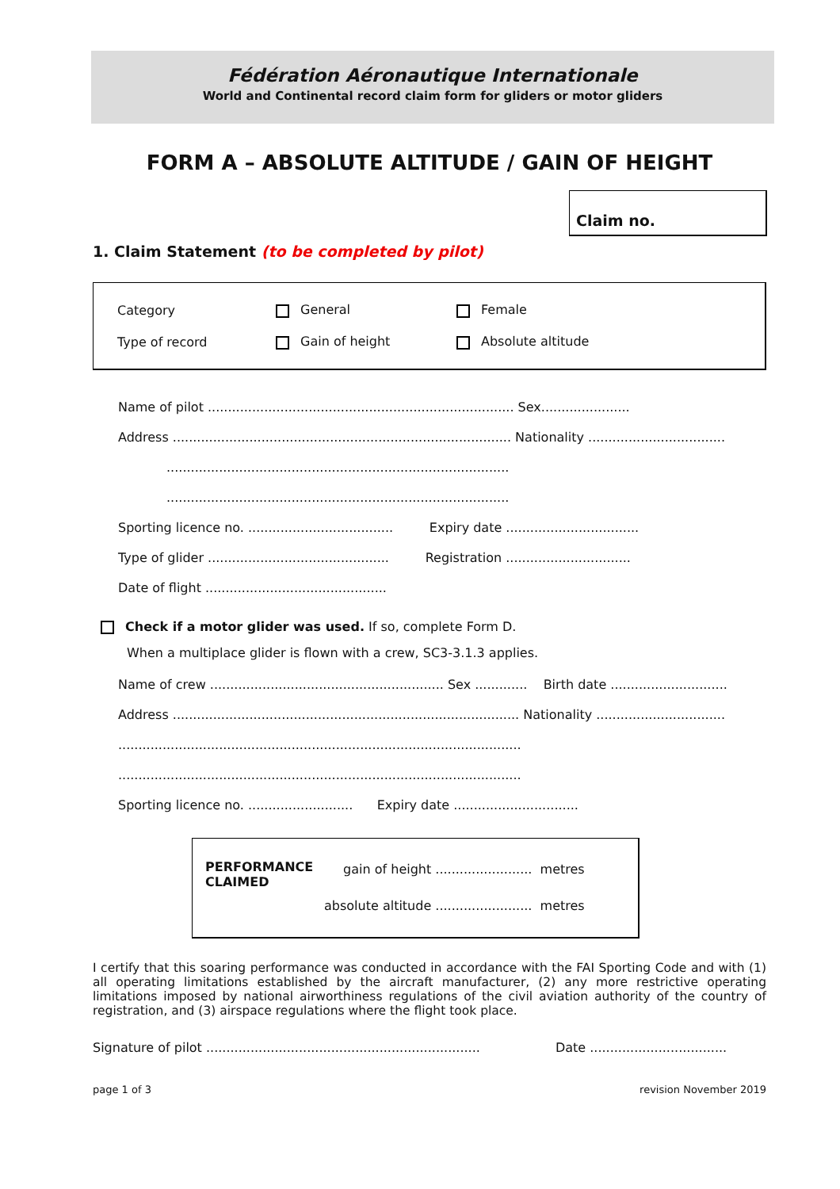Fédération Aéronautique Internationale
World and Continental record claim form for gliders or motor gliders
FORM A – ABSOLUTE ALTITUDE / GAIN OF HEIGHT
Claim no.
1. Claim Statement (to be completed by pilot)
Category General Female
Type of record Gain of height Absolute altitude
Name of pilot ............................................................................ Sex......................
Address .................................................................................... Nationality ..................................
.....................................................................................
.....................................................................................
Sporting licence no. .................................... Expiry date .................................
Type of glider ............................................. Registration ...............................
Date of flight .............................................
Check if a motor glider was used. If so, complete Form D.
When a multiplace glider is flown with a crew, SC3-3.1.3 applies.
Name of crew .......................................................... Sex ............. Birth date .............................
Address ...................................................................................... Nationality ................................
....................................................................................................
....................................................................................................
Sporting licence no. .......................... Expiry date ...............................
PERFORMANCE CLAIMED
gain of height ........................ metres
absolute altitude ........................ metres
I certify that this soaring performance was conducted in accordance with the FAI Sporting Code and with (1) all operating limitations established by the aircraft manufacturer, (2) any more restrictive operating limitations imposed by national airworthiness regulations of the civil aviation authority of the country of registration, and (3) airspace regulations where the flight took place.
Signature of pilot .................................................................... Date ..................................
page 1 of 3 revision November 2019